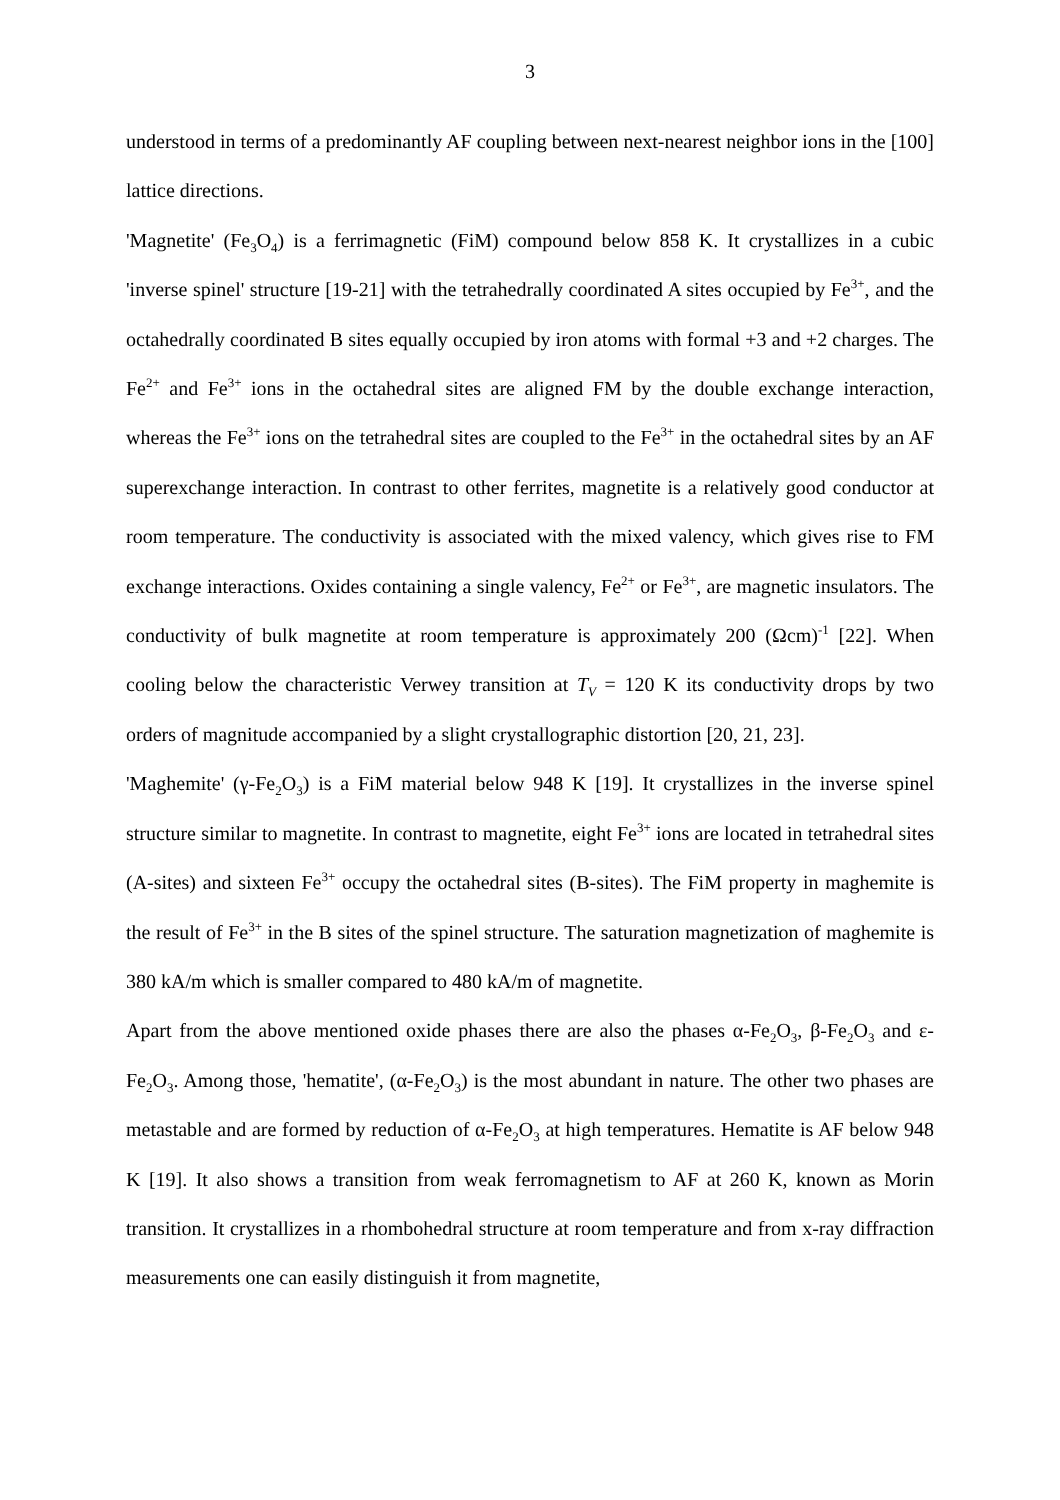3
understood in terms of a predominantly AF coupling between next-nearest neighbor ions in the [100] lattice directions.
'Magnetite' (Fe<sub>3</sub>O<sub>4</sub>) is a ferrimagnetic (FiM) compound below 858 K. It crystallizes in a cubic 'inverse spinel' structure [19-21] with the tetrahedrally coordinated A sites occupied by Fe<sup>3+</sup>, and the octahedrally coordinated B sites equally occupied by iron atoms with formal +3 and +2 charges. The Fe<sup>2+</sup> and Fe<sup>3+</sup> ions in the octahedral sites are aligned FM by the double exchange interaction, whereas the Fe<sup>3+</sup> ions on the tetrahedral sites are coupled to the Fe<sup>3+</sup> in the octahedral sites by an AF superexchange interaction. In contrast to other ferrites, magnetite is a relatively good conductor at room temperature. The conductivity is associated with the mixed valency, which gives rise to FM exchange interactions. Oxides containing a single valency, Fe<sup>2+</sup> or Fe<sup>3+</sup>, are magnetic insulators. The conductivity of bulk magnetite at room temperature is approximately 200 (Ωcm)<sup>-1</sup> [22]. When cooling below the characteristic Verwey transition at T<sub>V</sub> = 120 K its conductivity drops by two orders of magnitude accompanied by a slight crystallographic distortion [20, 21, 23].
'Maghemite' (γ-Fe<sub>2</sub>O<sub>3</sub>) is a FiM material below 948 K [19]. It crystallizes in the inverse spinel structure similar to magnetite. In contrast to magnetite, eight Fe<sup>3+</sup> ions are located in tetrahedral sites (A-sites) and sixteen Fe<sup>3+</sup> occupy the octahedral sites (B-sites). The FiM property in maghemite is the result of Fe<sup>3+</sup> in the B sites of the spinel structure. The saturation magnetization of maghemite is 380 kA/m which is smaller compared to 480 kA/m of magnetite.
Apart from the above mentioned oxide phases there are also the phases α-Fe<sub>2</sub>O<sub>3</sub>, β-Fe<sub>2</sub>O<sub>3</sub> and ε-Fe<sub>2</sub>O<sub>3</sub>. Among those, 'hematite', (α-Fe<sub>2</sub>O<sub>3</sub>) is the most abundant in nature. The other two phases are metastable and are formed by reduction of α-Fe<sub>2</sub>O<sub>3</sub> at high temperatures. Hematite is AF below 948 K [19]. It also shows a transition from weak ferromagnetism to AF at 260 K, known as Morin transition. It crystallizes in a rhombohedral structure at room temperature and from x-ray diffraction measurements one can easily distinguish it from magnetite,